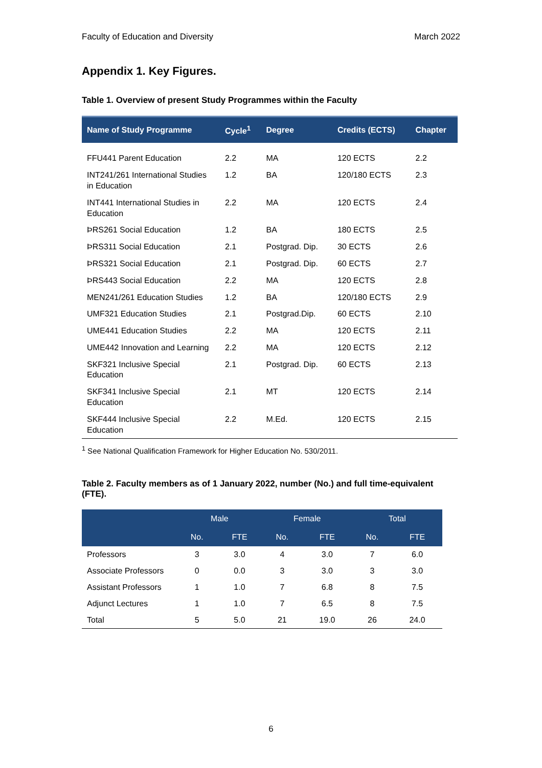Faculty of Education and Diversity March 2022
Appendix 1. Key Figures.
Table 1. Overview of present Study Programmes within the Faculty
| Name of Study Programme | Cycle<sup>1</sup> | Degree | Credits (ECTS) | Chapter |
| --- | --- | --- | --- | --- |
| FFU441 Parent Education | 2.2 | MA | 120 ECTS | 2.2 |
| INT241/261 International Studies in Education | 1.2 | BA | 120/180 ECTS | 2.3 |
| INT441 International Studies in Education | 2.2 | MA | 120 ECTS | 2.4 |
| ÞRS261 Social Education | 1.2 | BA | 180 ECTS | 2.5 |
| ÞRS311 Social Education | 2.1 | Postgrad. Dip. | 30 ECTS | 2.6 |
| ÞRS321 Social Education | 2.1 | Postgrad. Dip. | 60 ECTS | 2.7 |
| ÞRS443 Social Education | 2.2 | MA | 120 ECTS | 2.8 |
| MEN241/261 Education Studies | 1.2 | BA | 120/180 ECTS | 2.9 |
| UMF321 Education Studies | 2.1 | Postgrad.Dip. | 60 ECTS | 2.10 |
| UME441 Education Studies | 2.2 | MA | 120 ECTS | 2.11 |
| UME442 Innovation and Learning | 2.2 | MA | 120 ECTS | 2.12 |
| SKF321 Inclusive Special Education | 2.1 | Postgrad. Dip. | 60 ECTS | 2.13 |
| SKF341 Inclusive Special Education | 2.1 | MT | 120 ECTS | 2.14 |
| SKF444 Inclusive Special Education | 2.2 | M.Ed. | 120 ECTS | 2.15 |
<sup>1</sup> See National Qualification Framework for Higher Education No. 530/2011.
Table 2. Faculty members as of 1 January 2022, number (No.) and full time-equivalent (FTE).
| | Male | | Female | | Total | |
| --- | --- | --- | --- | --- | --- | --- |
| | No. | FTE | No. | FTE | No. | FTE |
| Professors | 3 | 3.0 | 4 | 3.0 | 7 | 6.0 |
| Associate Professors | 0 | 0.0 | 3 | 3.0 | 3 | 3.0 |
| Assistant Professors | 1 | 1.0 | 7 | 6.8 | 8 | 7.5 |
| Adjunct Lectures | 1 | 1.0 | 7 | 6.5 | 8 | 7.5 |
| Total | 5 | 5.0 | 21 | 19.0 | 26 | 24.0 |
6